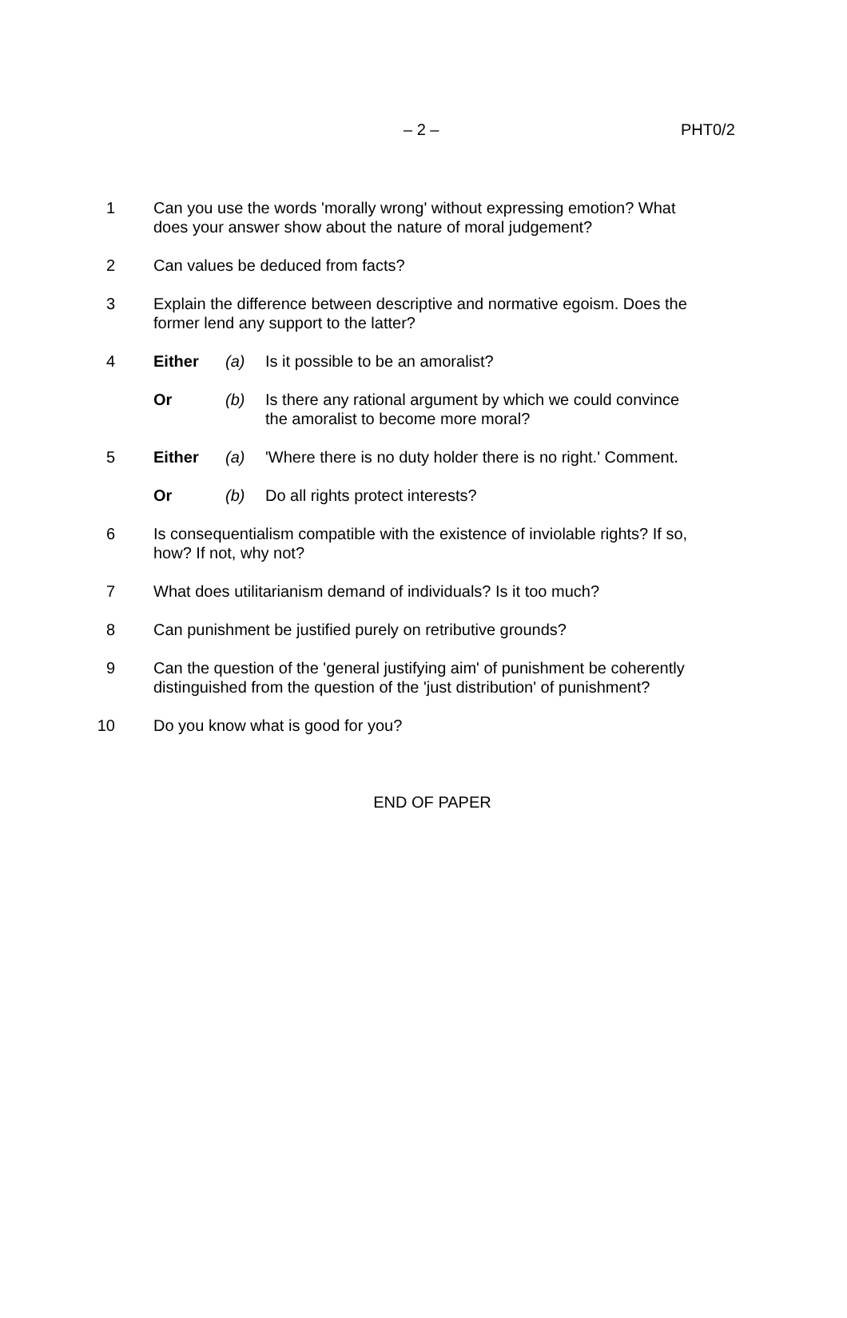– 2 – PHT0/2
1 Can you use the words 'morally wrong' without expressing emotion? What does your answer show about the nature of moral judgement?
2 Can values be deduced from facts?
3 Explain the difference between descriptive and normative egoism. Does the former lend any support to the latter?
4 Either (a) Is it possible to be an amoralist?
Or (b) Is there any rational argument by which we could convince the amoralist to become more moral?
5 Either (a) 'Where there is no duty holder there is no right.' Comment.
Or (b) Do all rights protect interests?
6 Is consequentialism compatible with the existence of inviolable rights? If so, how? If not, why not?
7 What does utilitarianism demand of individuals? Is it too much?
8 Can punishment be justified purely on retributive grounds?
9 Can the question of the 'general justifying aim' of punishment be coherently distinguished from the question of the 'just distribution' of punishment?
10 Do you know what is good for you?
END OF PAPER